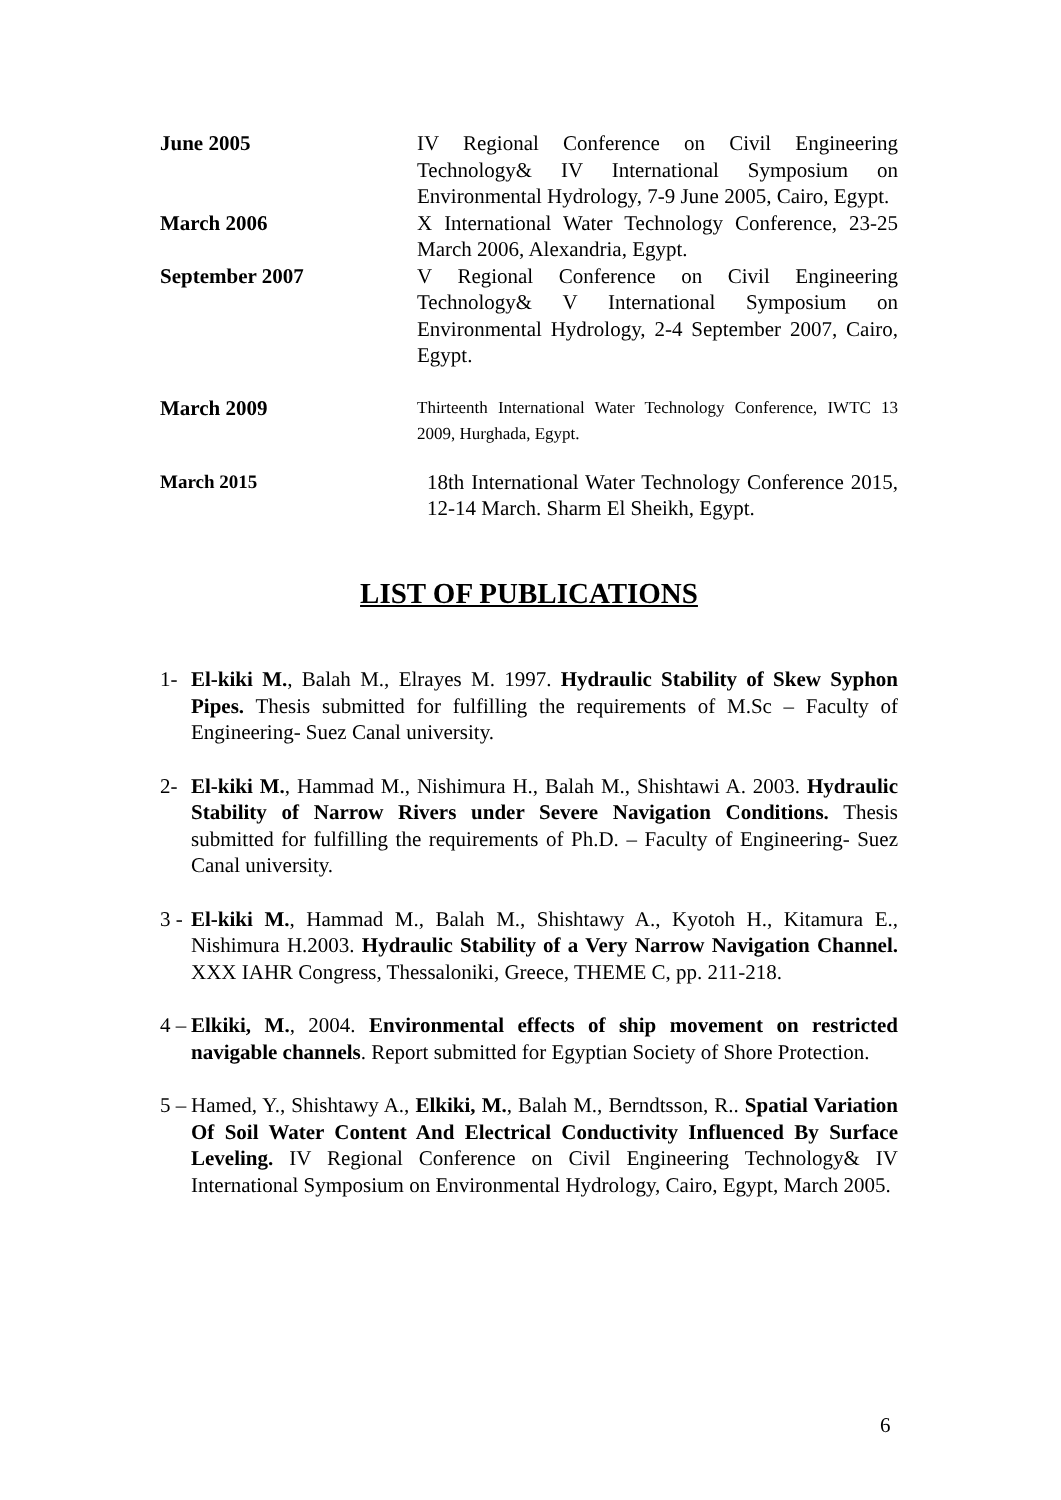June 2005 IV Regional Conference on Civil Engineering Technology& IV International Symposium on Environmental Hydrology, 7-9 June 2005, Cairo, Egypt.
March 2006 X International Water Technology Conference, 23-25 March 2006, Alexandria, Egypt.
September 2007 V Regional Conference on Civil Engineering Technology& V International Symposium on Environmental Hydrology, 2-4 September 2007, Cairo, Egypt.
March 2009
Thirteenth International Water Technology Conference, IWTC 13 2009, Hurghada, Egypt.
March 2015 18th International Water Technology Conference 2015, 12-14 March. Sharm El Sheikh, Egypt.
LIST OF PUBLICATIONS
1- El-kiki M., Balah M., Elrayes M. 1997. Hydraulic Stability of Skew Syphon Pipes. Thesis submitted for fulfilling the requirements of M.Sc – Faculty of Engineering- Suez Canal university.
2- El-kiki M., Hammad M., Nishimura H., Balah M., Shishtawi A. 2003. Hydraulic Stability of Narrow Rivers under Severe Navigation Conditions. Thesis submitted for fulfilling the requirements of Ph.D. – Faculty of Engineering- Suez Canal university.
3 -
El-kiki M., Hammad M., Balah M., Shishtawy A., Kyotoh H., Kitamura E., Nishimura H.2003. Hydraulic Stability of a Very Narrow Navigation Channel. XXX IAHR Congress, Thessaloniki, Greece, THEME C, pp. 211-218.
4 –
Elkiki, M., 2004. Environmental effects of ship movement on restricted navigable channels. Report submitted for Egyptian Society of Shore Protection.
5 –
Hamed, Y., Shishtawy A., Elkiki, M., Balah M., Berndtsson, R.. Spatial Variation Of Soil Water Content And Electrical Conductivity Influenced By Surface Leveling. IV Regional Conference on Civil Engineering Technology& IV International Symposium on Environmental Hydrology, Cairo, Egypt, March 2005.
6